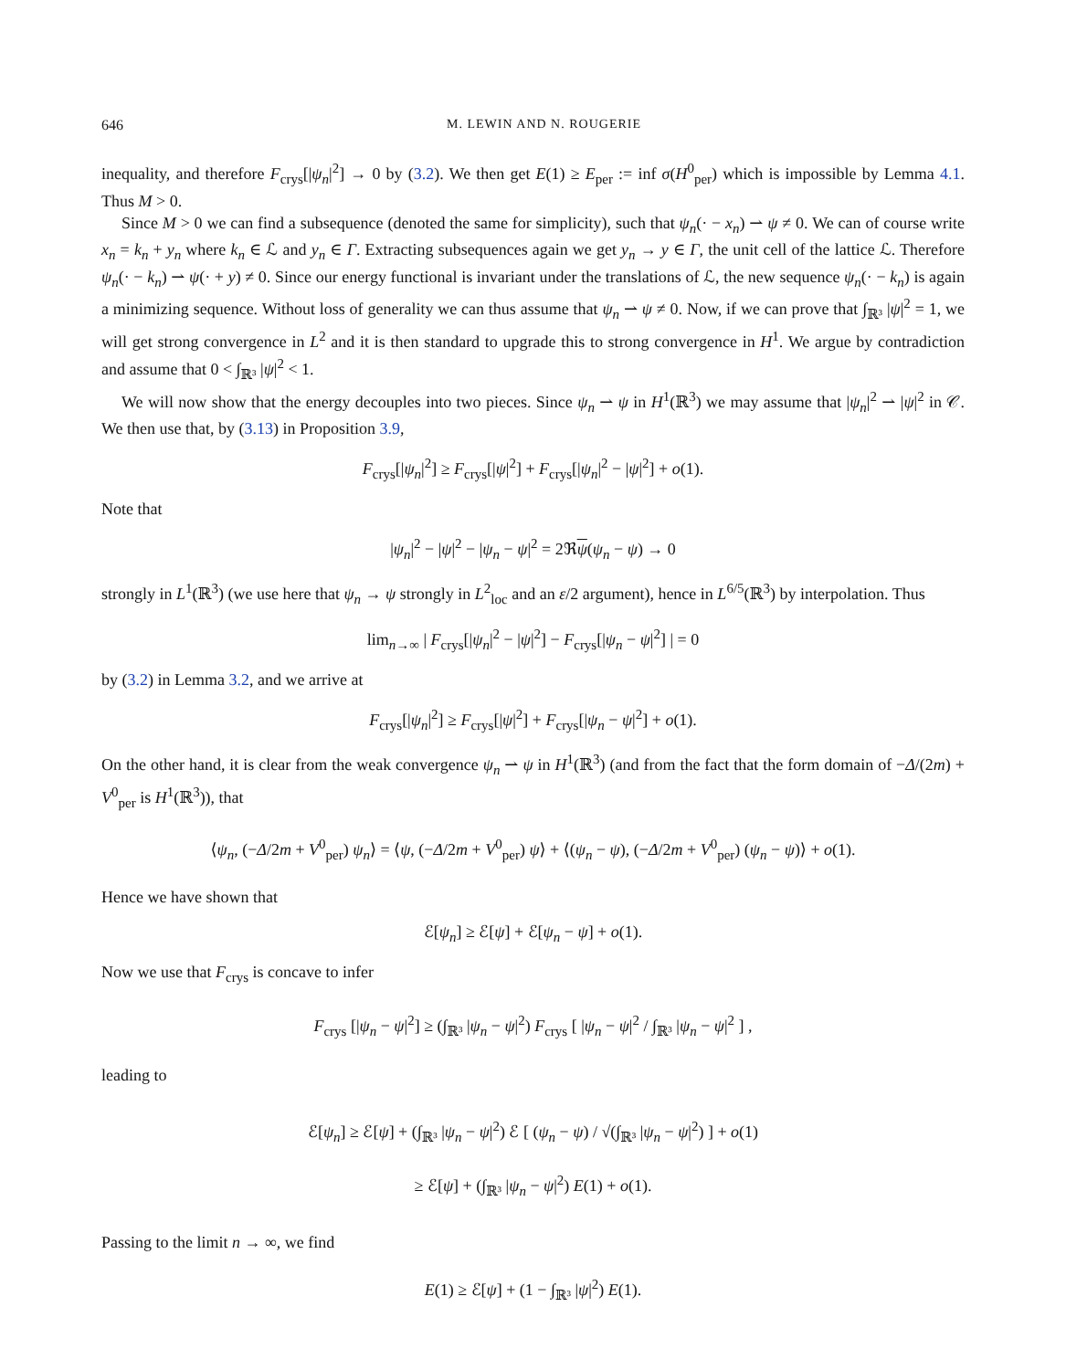646 M. LEWIN AND N. ROUGERIE
inequality, and therefore F<sub>crys</sub>[|ψ<sub>n</sub>|<sup>2</sup>] → 0 by (3.2). We then get E(1) ≥ E<sub>per</sub> := inf σ(H<sup>0</sup><sub>per</sub>) which is impossible by Lemma 4.1. Thus M > 0.
Since M > 0 we can find a subsequence (denoted the same for simplicity), such that ψ<sub>n</sub>(· − x<sub>n</sub>) ⇀ ψ ≠ 0. We can of course write x<sub>n</sub> = k<sub>n</sub> + y<sub>n</sub> where k<sub>n</sub> ∈ ℒ and y<sub>n</sub> ∈ Γ. Extracting subsequences again we get y<sub>n</sub> → y ∈ Γ, the unit cell of the lattice ℒ. Therefore ψ<sub>n</sub>(· − k<sub>n</sub>) ⇀ ψ(· + y) ≠ 0. Since our energy functional is invariant under the translations of ℒ, the new sequence ψ<sub>n</sub>(· − k<sub>n</sub>) is again a minimizing sequence. Without loss of generality we can thus assume that ψ<sub>n</sub> ⇀ ψ ≠ 0. Now, if we can prove that ∫<sub>ℝ³</sub> |ψ|<sup>2</sup> = 1, we will get strong convergence in L<sup>2</sup> and it is then standard to upgrade this to strong convergence in H<sup>1</sup>. We argue by contradiction and assume that 0 < ∫<sub>ℝ³</sub> |ψ|<sup>2</sup> < 1.
We will now show that the energy decouples into two pieces. Since ψ<sub>n</sub> ⇀ ψ in H<sup>1</sup>(ℝ<sup>3</sup>) we may assume that |ψ<sub>n</sub>|<sup>2</sup> ⇀ |ψ|<sup>2</sup> in 𝒞. We then use that, by (3.13) in Proposition 3.9,
F<sub>crys</sub>[|ψ<sub>n</sub>|<sup>2</sup>] ≥ F<sub>crys</sub>[|ψ|<sup>2</sup>] + F<sub>crys</sub>[|ψ<sub>n</sub>|<sup>2</sup> − |ψ|<sup>2</sup>] + o(1).
Note that
|ψ<sub>n</sub>|<sup>2</sup> − |ψ|<sup>2</sup> − |ψ<sub>n</sub> − ψ|<sup>2</sup> = 2ℜψ(ψ<sub>n</sub> − ψ) → 0
strongly in L<sup>1</sup>(ℝ<sup>3</sup>) (we use here that ψ<sub>n</sub> → ψ strongly in L<sup>2</sup><sub>loc</sub> and an ε/2 argument), hence in L<sup>6/5</sup>(ℝ<sup>3</sup>) by interpolation. Thus
lim<sub>n→∞</sub> | F<sub>crys</sub>[|ψ<sub>n</sub>|<sup>2</sup> − |ψ|<sup>2</sup>] − F<sub>crys</sub>[|ψ<sub>n</sub> − ψ|<sup>2</sup>] | = 0
by (3.2) in Lemma 3.2, and we arrive at
F<sub>crys</sub>[|ψ<sub>n</sub>|<sup>2</sup>] ≥ F<sub>crys</sub>[|ψ|<sup>2</sup>] + F<sub>crys</sub>[|ψ<sub>n</sub> − ψ|<sup>2</sup>] + o(1).
On the other hand, it is clear from the weak convergence ψ<sub>n</sub> ⇀ ψ in H<sup>1</sup>(ℝ<sup>3</sup>) (and from the fact that the form domain of −Δ/(2m) + V<sup>0</sup><sub>per</sub> is H<sup>1</sup>(ℝ<sup>3</sup>)), that
⟨ψ<sub>n</sub>, (−Δ/2m + V<sup>0</sup><sub>per</sub>) ψ<sub>n</sub>⟩ = ⟨ψ, (−Δ/2m + V<sup>0</sup><sub>per</sub>) ψ⟩ + ⟨(ψ<sub>n</sub> − ψ), (−Δ/2m + V<sup>0</sup><sub>per</sub>) (ψ<sub>n</sub> − ψ)⟩ + o(1).
Hence we have shown that
ℰ[ψ<sub>n</sub>] ≥ ℰ[ψ] + ℰ[ψ<sub>n</sub> − ψ] + o(1).
Now we use that F<sub>crys</sub> is concave to infer
F<sub>crys</sub> [|ψ<sub>n</sub> − ψ|<sup>2</sup>] ≥ (∫<sub>ℝ³</sub> |ψ<sub>n</sub> − ψ|<sup>2</sup>) F<sub>crys</sub> [ |ψ<sub>n</sub> − ψ|<sup>2</sup> / ∫<sub>ℝ³</sub> |ψ<sub>n</sub> − ψ|<sup>2</sup> ] ,
leading to
ℰ[ψ<sub>n</sub>] ≥ ℰ[ψ] + (∫<sub>ℝ³</sub> |ψ<sub>n</sub> − ψ|<sup>2</sup>) ℰ [ (ψ<sub>n</sub> − ψ) / √(∫<sub>ℝ³</sub> |ψ<sub>n</sub> − ψ|<sup>2</sup>) ] + o(1)
≥ ℰ[ψ] + (∫<sub>ℝ³</sub> |ψ<sub>n</sub> − ψ|<sup>2</sup>) E(1) + o(1).
Passing to the limit n → ∞, we find
E(1) ≥ ℰ[ψ] + (1 − ∫<sub>ℝ³</sub> |ψ|<sup>2</sup>) E(1).